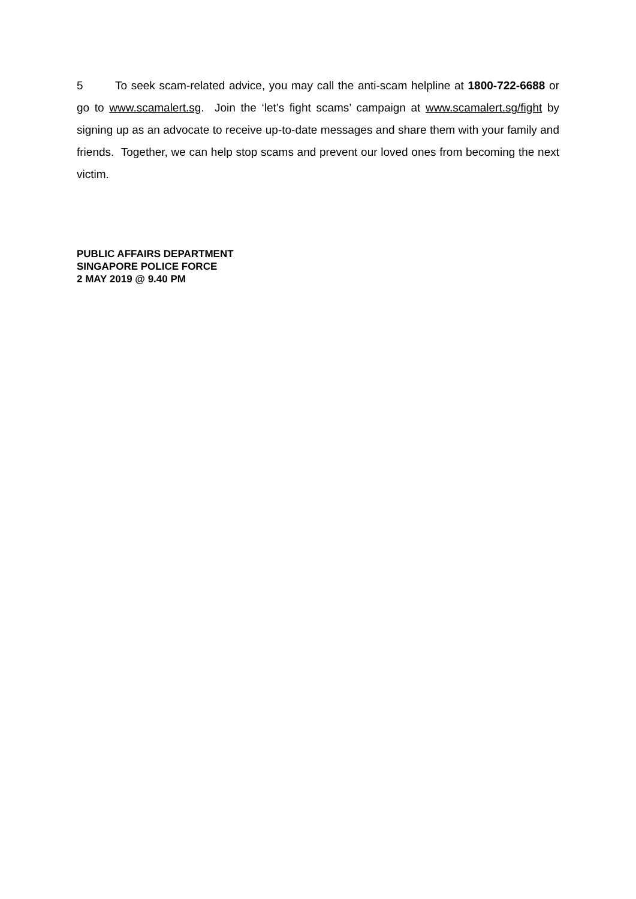5 To seek scam-related advice, you may call the anti-scam helpline at 1800-722-6688 or go to www.scamalert.sg. Join the ‘let’s fight scams’ campaign at www.scamalert.sg/fight by signing up as an advocate to receive up-to-date messages and share them with your family and friends. Together, we can help stop scams and prevent our loved ones from becoming the next victim.
PUBLIC AFFAIRS DEPARTMENT
SINGAPORE POLICE FORCE
2 MAY 2019 @ 9.40 PM